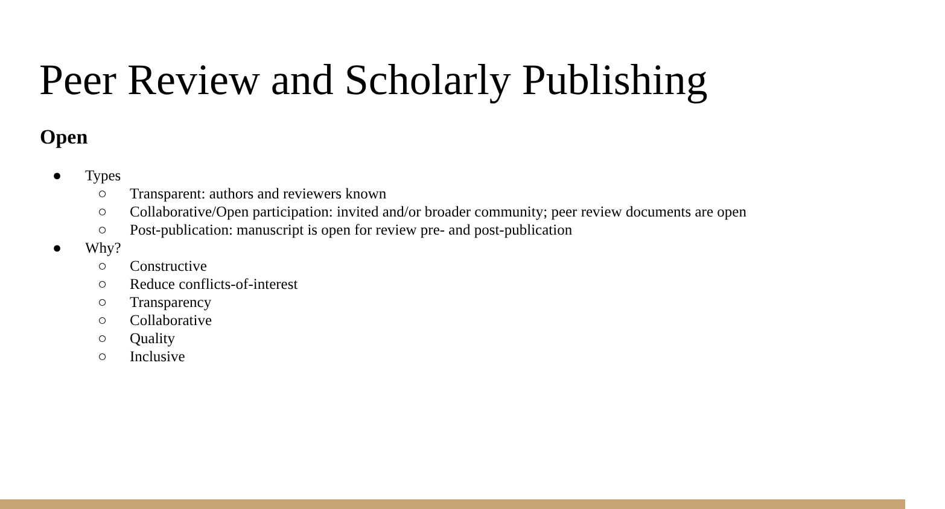Peer Review and Scholarly Publishing
Open
● Types
○ Transparent: authors and reviewers known
○ Collaborative/Open participation: invited and/or broader community; peer review documents are open
○ Post-publication: manuscript is open for review pre- and post-publication
● Why?
○ Constructive
○ Reduce conflicts-of-interest
○ Transparency
○ Collaborative
○ Quality
○ Inclusive